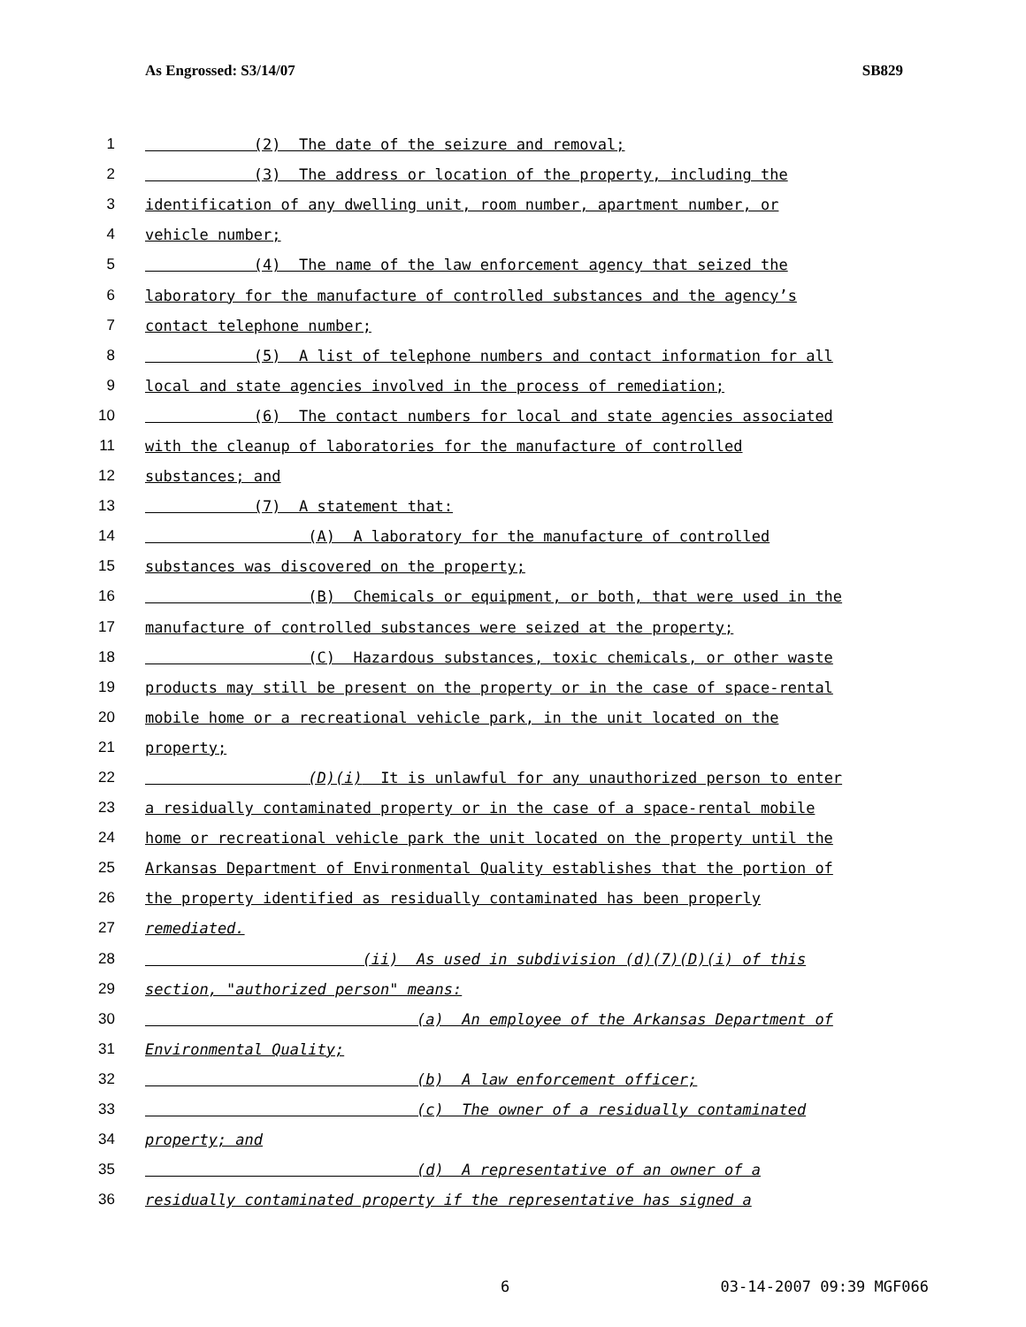As Engrossed: S3/14/07 SB829
1 (2) The date of the seizure and removal;
2 (3) The address or location of the property, including the
3 identification of any dwelling unit, room number, apartment number, or
4 vehicle number;
5 (4) The name of the law enforcement agency that seized the
6 laboratory for the manufacture of controlled substances and the agency’s
7 contact telephone number;
8 (5) A list of telephone numbers and contact information for all
9 local and state agencies involved in the process of remediation;
10 (6) The contact numbers for local and state agencies associated
11 with the cleanup of laboratories for the manufacture of controlled
12 substances; and
13 (7) A statement that:
14 (A) A laboratory for the manufacture of controlled
15 substances was discovered on the property;
16 (B) Chemicals or equipment, or both, that were used in the
17 manufacture of controlled substances were seized at the property;
18 (C) Hazardous substances, toxic chemicals, or other waste
19 products may still be present on the property or in the case of space-rental
20 mobile home or a recreational vehicle park, in the unit located on the
21 property;
22 (D)(i) It is unlawful for any unauthorized person to enter
23 a residually contaminated property or in the case of a space-rental mobile
24 home or recreational vehicle park the unit located on the property until the
25 Arkansas Department of Environmental Quality establishes that the portion of
26 the property identified as residually contaminated has been properly
27 remediated.
28 (ii) As used in subdivision (d)(7)(D)(i) of this
29 section, "authorized person" means:
30 (a) An employee of the Arkansas Department of
31 Environmental Quality;
32 (b) A law enforcement officer;
33 (c) The owner of a residually contaminated
34 property; and
35 (d) A representative of an owner of a
36 residually contaminated property if the representative has signed a
6 03-14-2007 09:39 MGF066